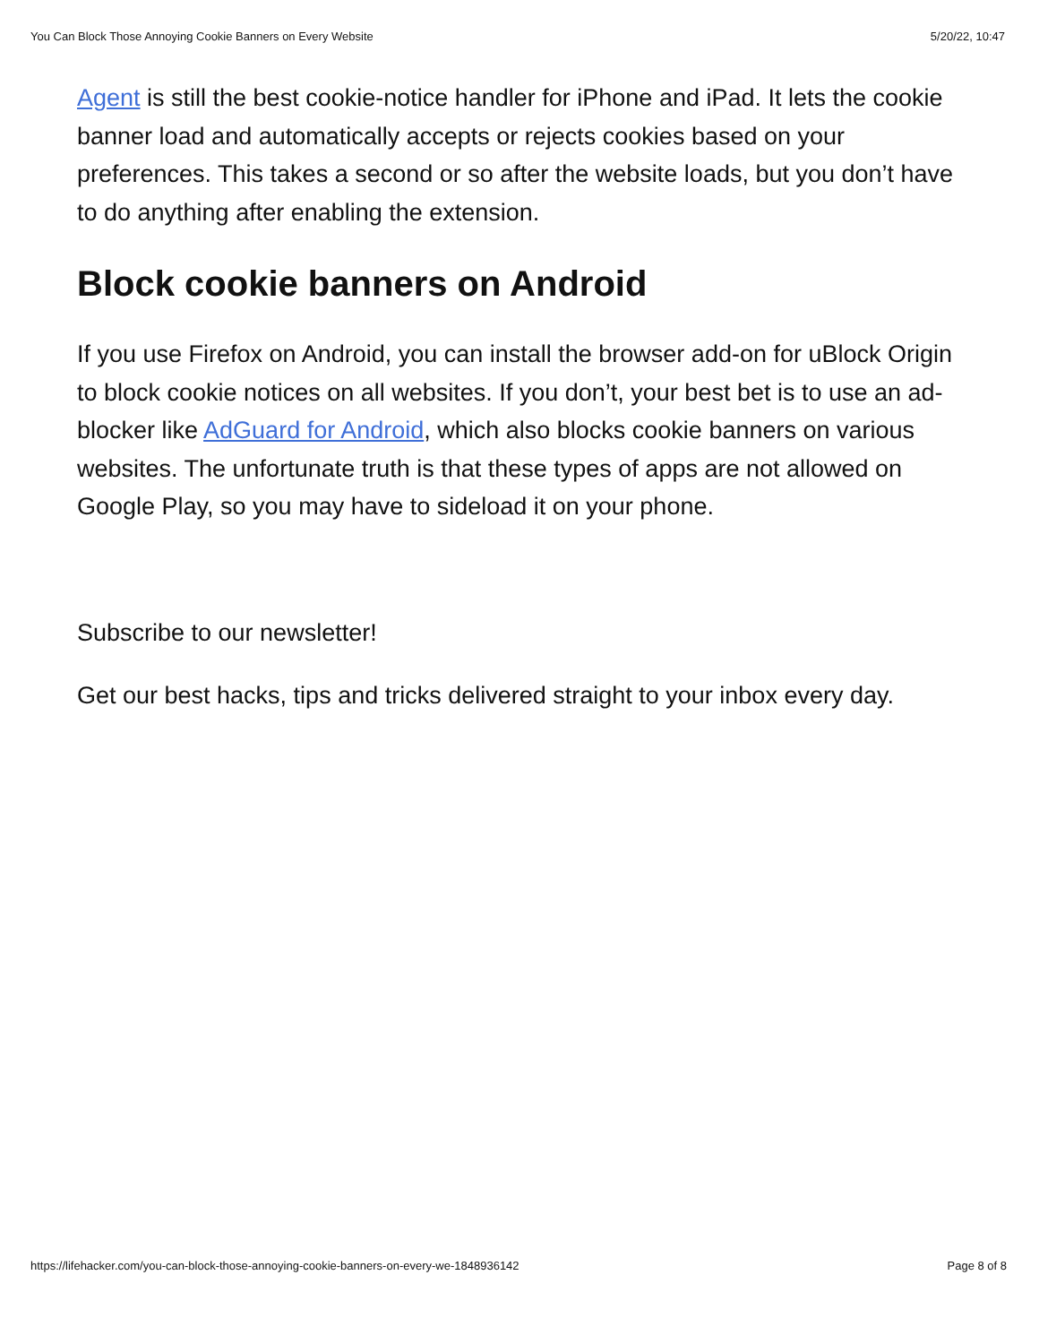You Can Block Those Annoying Cookie Banners on Every Website 5/20/22, 10:47
Agent is still the best cookie-notice handler for iPhone and iPad. It lets the cookie banner load and automatically accepts or rejects cookies based on your preferences. This takes a second or so after the website loads, but you don’t have to do anything after enabling the extension.
Block cookie banners on Android
If you use Firefox on Android, you can install the browser add-on for uBlock Origin to block cookie notices on all websites. If you don’t, your best bet is to use an ad-blocker like AdGuard for Android, which also blocks cookie banners on various websites. The unfortunate truth is that these types of apps are not allowed on Google Play, so you may have to sideload it on your phone.
Subscribe to our newsletter!
Get our best hacks, tips and tricks delivered straight to your inbox every day.
https://lifehacker.com/you-can-block-those-annoying-cookie-banners-on-every-we-1848936142 Page 8 of 8